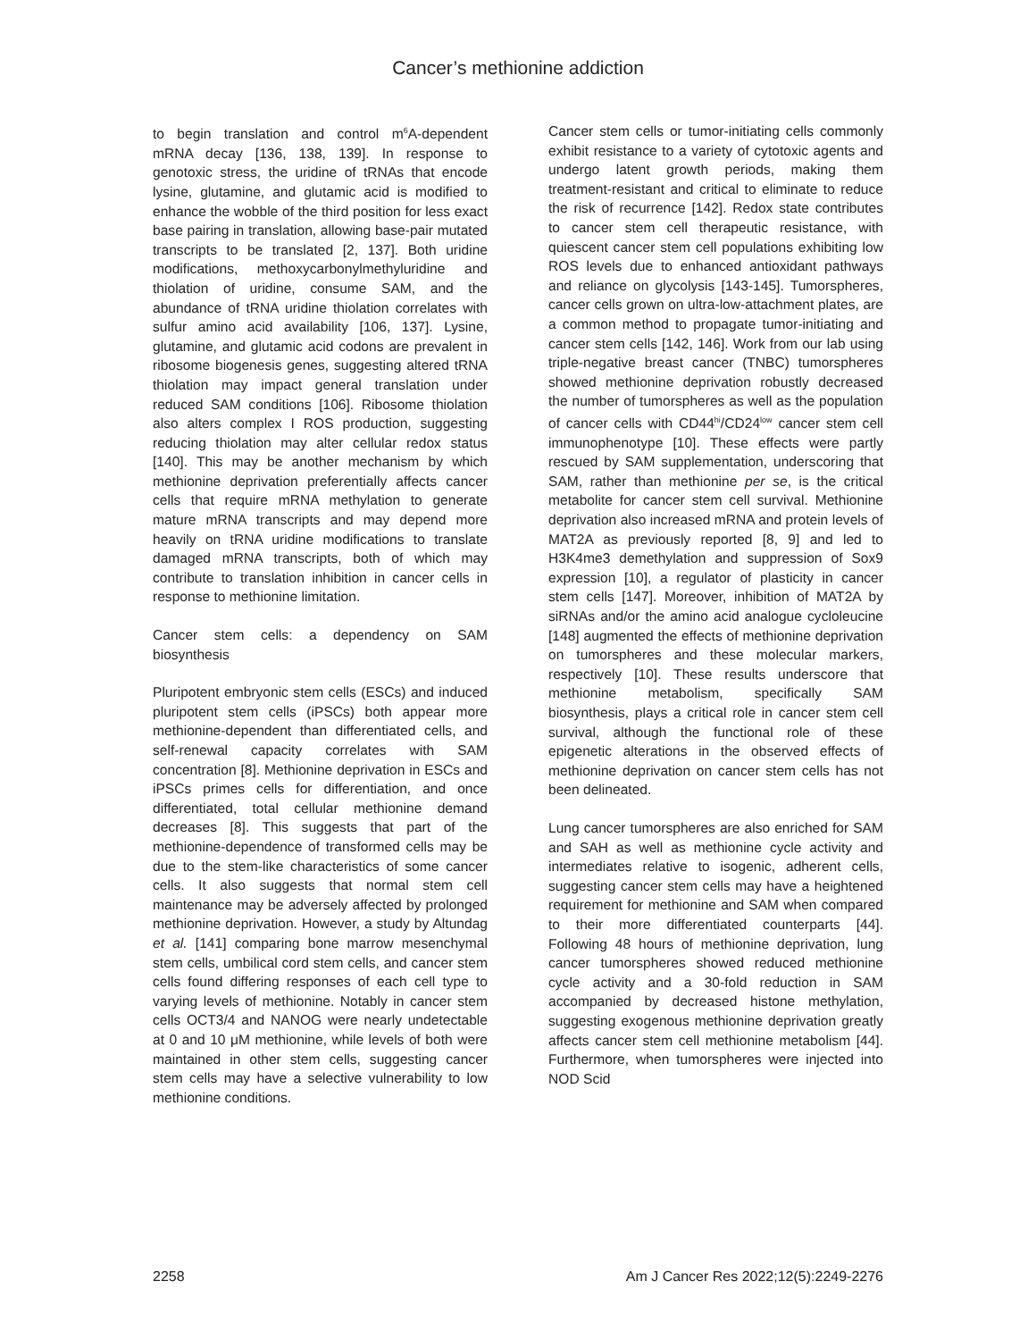Cancer’s methionine addiction
to begin translation and control m<sup>6</sup>A-dependent mRNA decay [136, 138, 139]. In response to genotoxic stress, the uridine of tRNAs that encode lysine, glutamine, and glutamic acid is modified to enhance the wobble of the third position for less exact base pairing in translation, allowing base-pair mutated transcripts to be translated [2, 137]. Both uridine modifications, methoxycarbonylmethyluridine and thiolation of uridine, consume SAM, and the abundance of tRNA uridine thiolation correlates with sulfur amino acid availability [106, 137]. Lysine, glutamine, and glutamic acid codons are prevalent in ribosome biogenesis genes, suggesting altered tRNA thiolation may impact general translation under reduced SAM conditions [106]. Ribosome thiolation also alters complex I ROS production, suggesting reducing thiolation may alter cellular redox status [140]. This may be another mechanism by which methionine deprivation preferentially affects cancer cells that require mRNA methylation to generate mature mRNA transcripts and may depend more heavily on tRNA uridine modifications to translate damaged mRNA transcripts, both of which may contribute to translation inhibition in cancer cells in response to methionine limitation.
Cancer stem cells: a dependency on SAM biosynthesis
Pluripotent embryonic stem cells (ESCs) and induced pluripotent stem cells (iPSCs) both appear more methionine-dependent than differentiated cells, and self-renewal capacity correlates with SAM concentration [8]. Methionine deprivation in ESCs and iPSCs primes cells for differentiation, and once differentiated, total cellular methionine demand decreases [8]. This suggests that part of the methionine-dependence of transformed cells may be due to the stem-like characteristics of some cancer cells. It also suggests that normal stem cell maintenance may be adversely affected by prolonged methionine deprivation. However, a study by Altundag et al. [141] comparing bone marrow mesenchymal stem cells, umbilical cord stem cells, and cancer stem cells found differing responses of each cell type to varying levels of methionine. Notably in cancer stem cells OCT3/4 and NANOG were nearly undetectable at 0 and 10 μM methionine, while levels of both were maintained in other stem cells, suggesting cancer stem cells may have a selective vulnerability to low methionine conditions.
Cancer stem cells or tumor-initiating cells commonly exhibit resistance to a variety of cytotoxic agents and undergo latent growth periods, making them treatment-resistant and critical to eliminate to reduce the risk of recurrence [142]. Redox state contributes to cancer stem cell therapeutic resistance, with quiescent cancer stem cell populations exhibiting low ROS levels due to enhanced antioxidant pathways and reliance on glycolysis [143-145]. Tumorspheres, cancer cells grown on ultra-low-attachment plates, are a common method to propagate tumor-initiating and cancer stem cells [142, 146]. Work from our lab using triple-negative breast cancer (TNBC) tumorspheres showed methionine deprivation robustly decreased the number of tumorspheres as well as the population of cancer cells with CD44<sup>hi</sup>/CD24<sup>low</sup> cancer stem cell immunophenotype [10]. These effects were partly rescued by SAM supplementation, underscoring that SAM, rather than methionine per se, is the critical metabolite for cancer stem cell survival. Methionine deprivation also increased mRNA and protein levels of MAT2A as previously reported [8, 9] and led to H3K4me3 demethylation and suppression of Sox9 expression [10], a regulator of plasticity in cancer stem cells [147]. Moreover, inhibition of MAT2A by siRNAs and/or the amino acid analogue cycloleucine [148] augmented the effects of methionine deprivation on tumorspheres and these molecular markers, respectively [10]. These results underscore that methionine metabolism, specifically SAM biosynthesis, plays a critical role in cancer stem cell survival, although the functional role of these epigenetic alterations in the observed effects of methionine deprivation on cancer stem cells has not been delineated.
Lung cancer tumorspheres are also enriched for SAM and SAH as well as methionine cycle activity and intermediates relative to isogenic, adherent cells, suggesting cancer stem cells may have a heightened requirement for methionine and SAM when compared to their more differentiated counterparts [44]. Following 48 hours of methionine deprivation, lung cancer tumorspheres showed reduced methionine cycle activity and a 30-fold reduction in SAM accompanied by decreased histone methylation, suggesting exogenous methionine deprivation greatly affects cancer stem cell methionine metabolism [44]. Furthermore, when tumorspheres were injected into NOD Scid
2258 Am J Cancer Res 2022;12(5):2249-2276